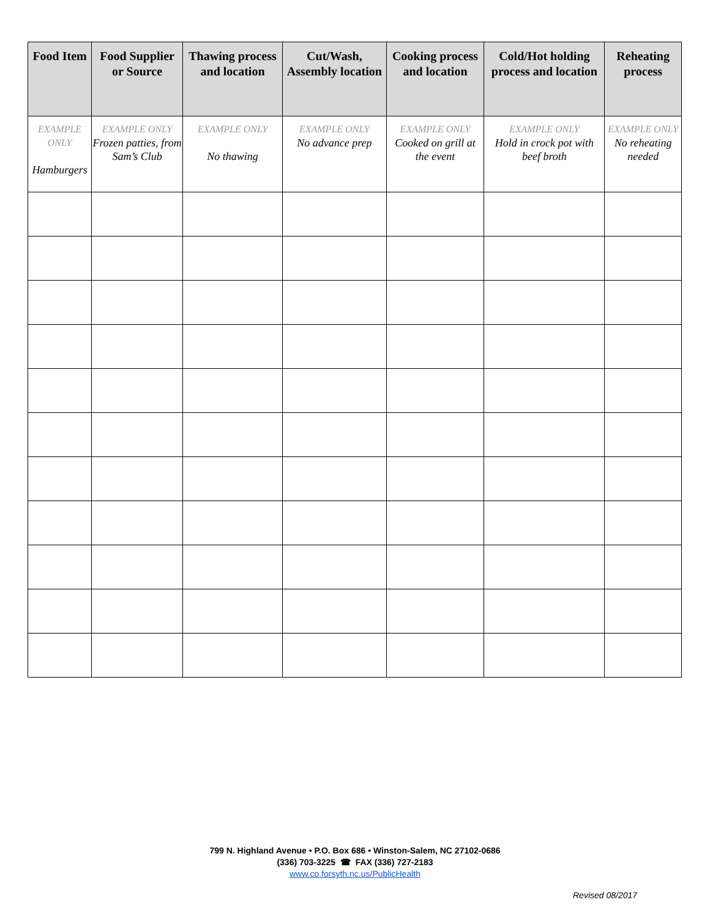| Food Item | Food Supplier or Source | Thawing process and location | Cut/Wash, Assembly location | Cooking process and location | Cold/Hot holding process and location | Reheating process |
| --- | --- | --- | --- | --- | --- | --- |
| EXAMPLE ONLY Hamburgers | EXAMPLE ONLY Frozen patties, from Sam’s Club | EXAMPLE ONLY No thawing | EXAMPLE ONLY No advance prep | EXAMPLE ONLY Cooked on grill at the event | EXAMPLE ONLY Hold in crock pot with beef broth | EXAMPLE ONLY No reheating needed |
799 N. Highland Avenue • P.O. Box 686 • Winston-Salem, NC 27102-0686
(336) 703-3225 ☎ FAX (336) 727-2183
www.co.forsyth.nc.us/PublicHealth
Revised 08/2017